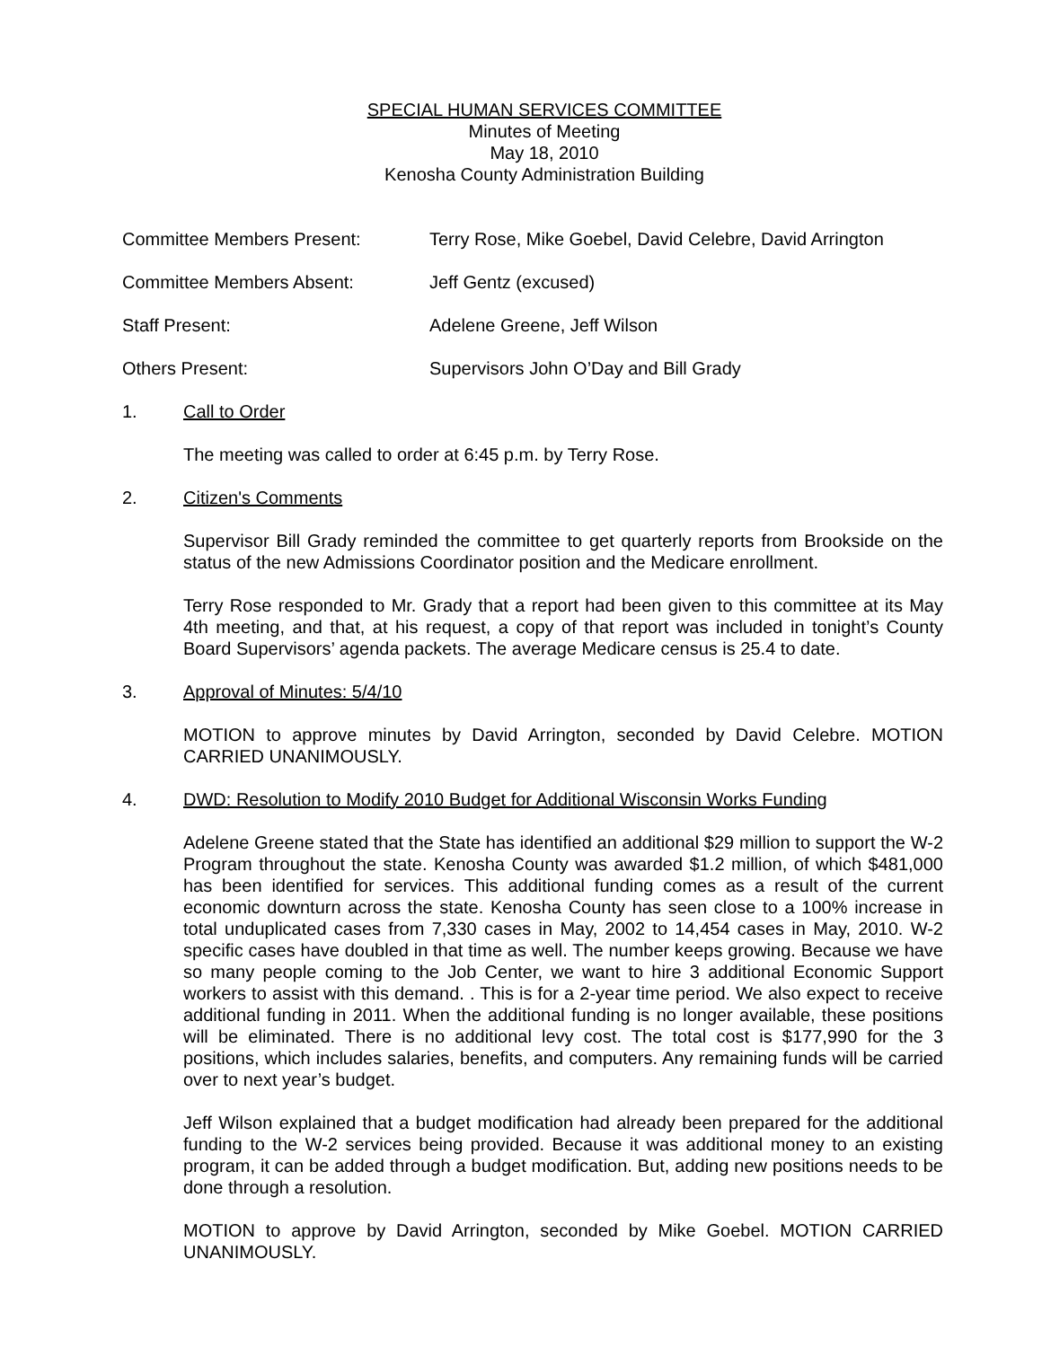SPECIAL HUMAN SERVICES COMMITTEE
Minutes of Meeting
May 18, 2010
Kenosha County Administration Building
Committee Members Present: Terry Rose, Mike Goebel, David Celebre, David Arrington
Committee Members Absent: Jeff Gentz (excused)
Staff Present: Adelene Greene, Jeff Wilson
Others Present: Supervisors John O’Day and Bill Grady
1. Call to Order
The meeting was called to order at 6:45 p.m. by Terry Rose.
2. Citizen's Comments
Supervisor Bill Grady reminded the committee to get quarterly reports from Brookside on the status of the new Admissions Coordinator position and the Medicare enrollment.
Terry Rose responded to Mr. Grady that a report had been given to this committee at its May 4th meeting, and that, at his request, a copy of that report was included in tonight’s County Board Supervisors’ agenda packets. The average Medicare census is 25.4 to date.
3. Approval of Minutes: 5/4/10
MOTION to approve minutes by David Arrington, seconded by David Celebre. MOTION CARRIED UNANIMOUSLY.
4. DWD: Resolution to Modify 2010 Budget for Additional Wisconsin Works Funding
Adelene Greene stated that the State has identified an additional $29 million to support the W-2 Program throughout the state. Kenosha County was awarded $1.2 million, of which $481,000 has been identified for services. This additional funding comes as a result of the current economic downturn across the state. Kenosha County has seen close to a 100% increase in total unduplicated cases from 7,330 cases in May, 2002 to 14,454 cases in May, 2010. W-2 specific cases have doubled in that time as well. The number keeps growing. Because we have so many people coming to the Job Center, we want to hire 3 additional Economic Support workers to assist with this demand. . This is for a 2-year time period. We also expect to receive additional funding in 2011. When the additional funding is no longer available, these positions will be eliminated. There is no additional levy cost. The total cost is $177,990 for the 3 positions, which includes salaries, benefits, and computers. Any remaining funds will be carried over to next year’s budget.
Jeff Wilson explained that a budget modification had already been prepared for the additional funding to the W-2 services being provided. Because it was additional money to an existing program, it can be added through a budget modification. But, adding new positions needs to be done through a resolution.
MOTION to approve by David Arrington, seconded by Mike Goebel. MOTION CARRIED UNANIMOUSLY.